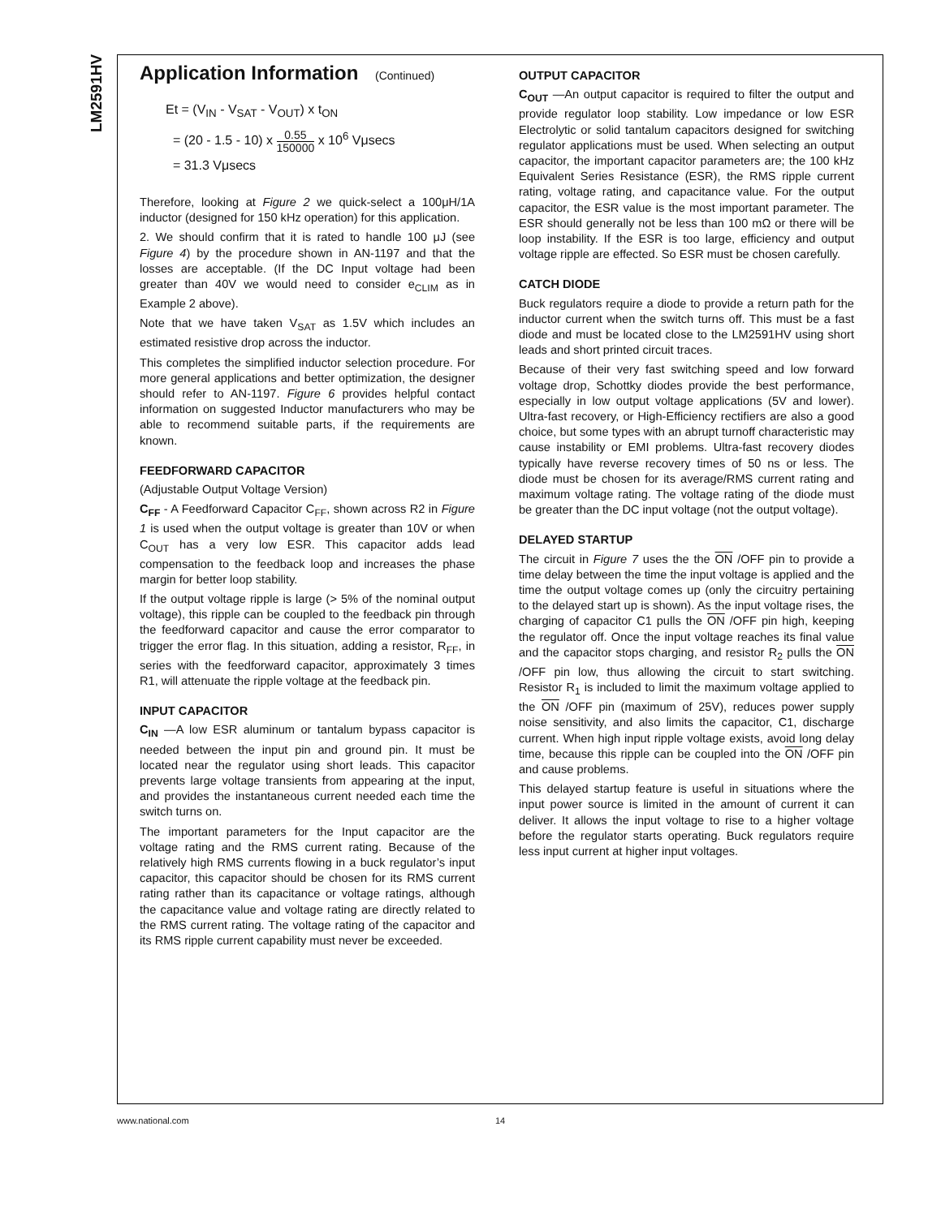LM2591HV
Application Information (Continued)
Et = (V<sub>IN</sub> - V<sub>SAT</sub> - V<sub>OUT</sub>) x t<sub>ON</sub>
= (20 - 1.5 - 10) x 0.55 150000 x 10<sup>6</sup> Vμsecs
= 31.3 Vμsecs
Therefore, looking at Figure 2 we quick-select a 100μH/1A inductor (designed for 150 kHz operation) for this application.
2. We should confirm that it is rated to handle 100 μJ (see Figure 4) by the procedure shown in AN-1197 and that the losses are acceptable. (If the DC Input voltage had been greater than 40V we would need to consider e<sub>CLIM</sub> as in Example 2 above).
Note that we have taken V<sub>SAT</sub> as 1.5V which includes an estimated resistive drop across the inductor.
This completes the simplified inductor selection procedure. For more general applications and better optimization, the designer should refer to AN-1197. Figure 6 provides helpful contact information on suggested Inductor manufacturers who may be able to recommend suitable parts, if the requirements are known.
FEEDFORWARD CAPACITOR
(Adjustable Output Voltage Version)
C<sub>FF</sub> - A Feedforward Capacitor C<sub>FF</sub>, shown across R2 in Figure 1 is used when the output voltage is greater than 10V or when C<sub>OUT</sub> has a very low ESR. This capacitor adds lead compensation to the feedback loop and increases the phase margin for better loop stability.
If the output voltage ripple is large (> 5% of the nominal output voltage), this ripple can be coupled to the feedback pin through the feedforward capacitor and cause the error comparator to trigger the error flag. In this situation, adding a resistor, R<sub>FF</sub>, in series with the feedforward capacitor, approximately 3 times R1, will attenuate the ripple voltage at the feedback pin.
INPUT CAPACITOR
C<sub>IN</sub> —A low ESR aluminum or tantalum bypass capacitor is needed between the input pin and ground pin. It must be located near the regulator using short leads. This capacitor prevents large voltage transients from appearing at the input, and provides the instantaneous current needed each time the switch turns on.
The important parameters for the Input capacitor are the voltage rating and the RMS current rating. Because of the relatively high RMS currents flowing in a buck regulator’s input capacitor, this capacitor should be chosen for its RMS current rating rather than its capacitance or voltage ratings, although the capacitance value and voltage rating are directly related to the RMS current rating. The voltage rating of the capacitor and its RMS ripple current capability must never be exceeded.
OUTPUT CAPACITOR
C<sub>OUT</sub> —An output capacitor is required to filter the output and provide regulator loop stability. Low impedance or low ESR Electrolytic or solid tantalum capacitors designed for switching regulator applications must be used. When selecting an output capacitor, the important capacitor parameters are; the 100 kHz Equivalent Series Resistance (ESR), the RMS ripple current rating, voltage rating, and capacitance value. For the output capacitor, the ESR value is the most important parameter. The ESR should generally not be less than 100 mΩ or there will be loop instability. If the ESR is too large, efficiency and output voltage ripple are effected. So ESR must be chosen carefully.
CATCH DIODE
Buck regulators require a diode to provide a return path for the inductor current when the switch turns off. This must be a fast diode and must be located close to the LM2591HV using short leads and short printed circuit traces.
Because of their very fast switching speed and low forward voltage drop, Schottky diodes provide the best performance, especially in low output voltage applications (5V and lower). Ultra-fast recovery, or High-Efficiency rectifiers are also a good choice, but some types with an abrupt turnoff characteristic may cause instability or EMI problems. Ultra-fast recovery diodes typically have reverse recovery times of 50 ns or less. The diode must be chosen for its average/RMS current rating and maximum voltage rating. The voltage rating of the diode must be greater than the DC input voltage (not the output voltage).
DELAYED STARTUP
The circuit in Figure 7 uses the the ON /OFF pin to provide a time delay between the time the input voltage is applied and the time the output voltage comes up (only the circuitry pertaining to the delayed start up is shown). As the input voltage rises, the charging of capacitor C1 pulls the ON /OFF pin high, keeping the regulator off. Once the input voltage reaches its final value and the capacitor stops charging, and resistor R<sub>2</sub> pulls the ON /OFF pin low, thus allowing the circuit to start switching. Resistor R<sub>1</sub> is included to limit the maximum voltage applied to the ON /OFF pin (maximum of 25V), reduces power supply noise sensitivity, and also limits the capacitor, C1, discharge current. When high input ripple voltage exists, avoid long delay time, because this ripple can be coupled into the ON /OFF pin and cause problems.
This delayed startup feature is useful in situations where the input power source is limited in the amount of current it can deliver. It allows the input voltage to rise to a higher voltage before the regulator starts operating. Buck regulators require less input current at higher input voltages.
www.national.com 14